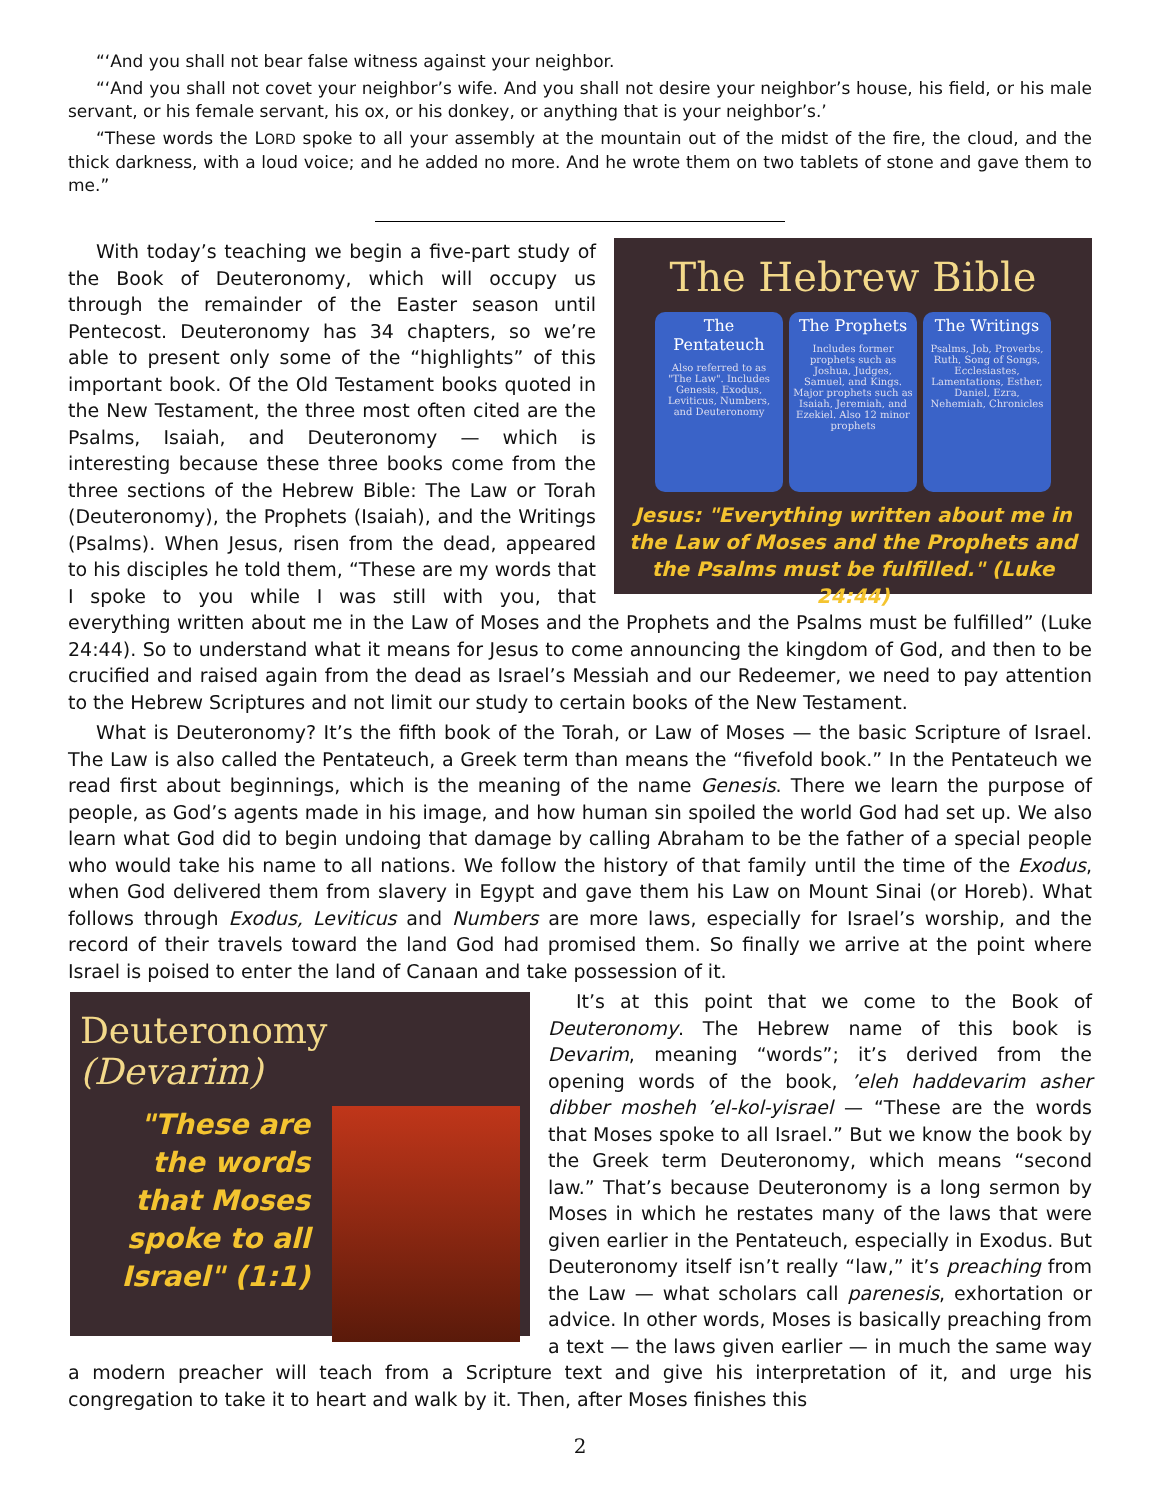“‘And you shall not bear false witness against your neighbor.
“‘And you shall not covet your neighbor’s wife. And you shall not desire your neighbor’s house, his field, or his male servant, or his female servant, his ox, or his donkey, or anything that is your neighbor’s.’
“These words the LORD spoke to all your assembly at the mountain out of the midst of the fire, the cloud, and the thick darkness, with a loud voice; and he added no more. And he wrote them on two tablets of stone and gave them to me.”
The Hebrew Bible
The Pentateuch
Also referred to as "The Law". Includes Genesis, Exodus, Leviticus, Numbers, and Deuteronomy
The Prophets
Includes former prophets such as Joshua, Judges, Samuel, and Kings. Major prophets such as Isaiah, Jeremiah, and Ezekiel. Also 12 minor prophets
The Writings
Psalms, Job, Proverbs, Ruth, Song of Songs, Ecclesiastes, Lamentations, Esther, Daniel, Ezra, Nehemiah, Chronicles
Jesus: "Everything written about me in the Law of Moses and the Prophets and the Psalms must be fulfilled." (Luke 24:44)
With today’s teaching we begin a five-part study of the Book of Deuteronomy, which will occupy us through the remainder of the Easter season until Pentecost. Deuteronomy has 34 chapters, so we’re able to present only some of the “highlights” of this important book. Of the Old Testament books quoted in the New Testament, the three most often cited are the Psalms, Isaiah, and Deuteronomy — which is interesting because these three books come from the three sections of the Hebrew Bible: The Law or Torah (Deuteronomy), the Prophets (Isaiah), and the Writings (Psalms). When Jesus, risen from the dead, appeared to his disciples he told them, “These are my words that I spoke to you while I was still with you, that everything written about me in the Law of Moses and the Prophets and the Psalms must be fulfilled” (Luke 24:44). So to understand what it means for Jesus to come announcing the kingdom of God, and then to be crucified and raised again from the dead as Israel’s Messiah and our Redeemer, we need to pay attention to the Hebrew Scriptures and not limit our study to certain books of the New Testament.
What is Deuteronomy? It’s the fifth book of the Torah, or Law of Moses — the basic Scripture of Israel. The Law is also called the Pentateuch, a Greek term than means the “fivefold book.” In the Pentateuch we read first about beginnings, which is the meaning of the name Genesis. There we learn the purpose of people, as God’s agents made in his image, and how human sin spoiled the world God had set up. We also learn what God did to begin undoing that damage by calling Abraham to be the father of a special people who would take his name to all nations. We follow the history of that family until the time of the Exodus, when God delivered them from slavery in Egypt and gave them his Law on Mount Sinai (or Horeb). What follows through Exodus, Leviticus and Numbers are more laws, especially for Israel’s worship, and the record of their travels toward the land God had promised them. So finally we arrive at the point where Israel is poised to enter the land of Canaan and take possession of it.
Deuteronomy (Devarim)
"These are the words that Moses spoke to all Israel" (1:1)
It’s at this point that we come to the Book of Deuteronomy. The Hebrew name of this book is Devarim, meaning “words”; it’s derived from the opening words of the book, ’eleh haddevarim asher dibber mosheh ’el-kol-yisrael — “These are the words that Moses spoke to all Israel.” But we know the book by the Greek term Deuteronomy, which means “second law.” That’s because Deuteronomy is a long sermon by Moses in which he restates many of the laws that were given earlier in the Pentateuch, especially in Exodus. But Deuteronomy itself isn’t really “law,” it’s preaching from the Law — what scholars call parenesis, exhortation or advice. In other words, Moses is basically preaching from a text — the laws given earlier — in much the same way a modern preacher will teach from a Scripture text and give his interpretation of it, and urge his congregation to take it to heart and walk by it. Then, after Moses finishes this
2